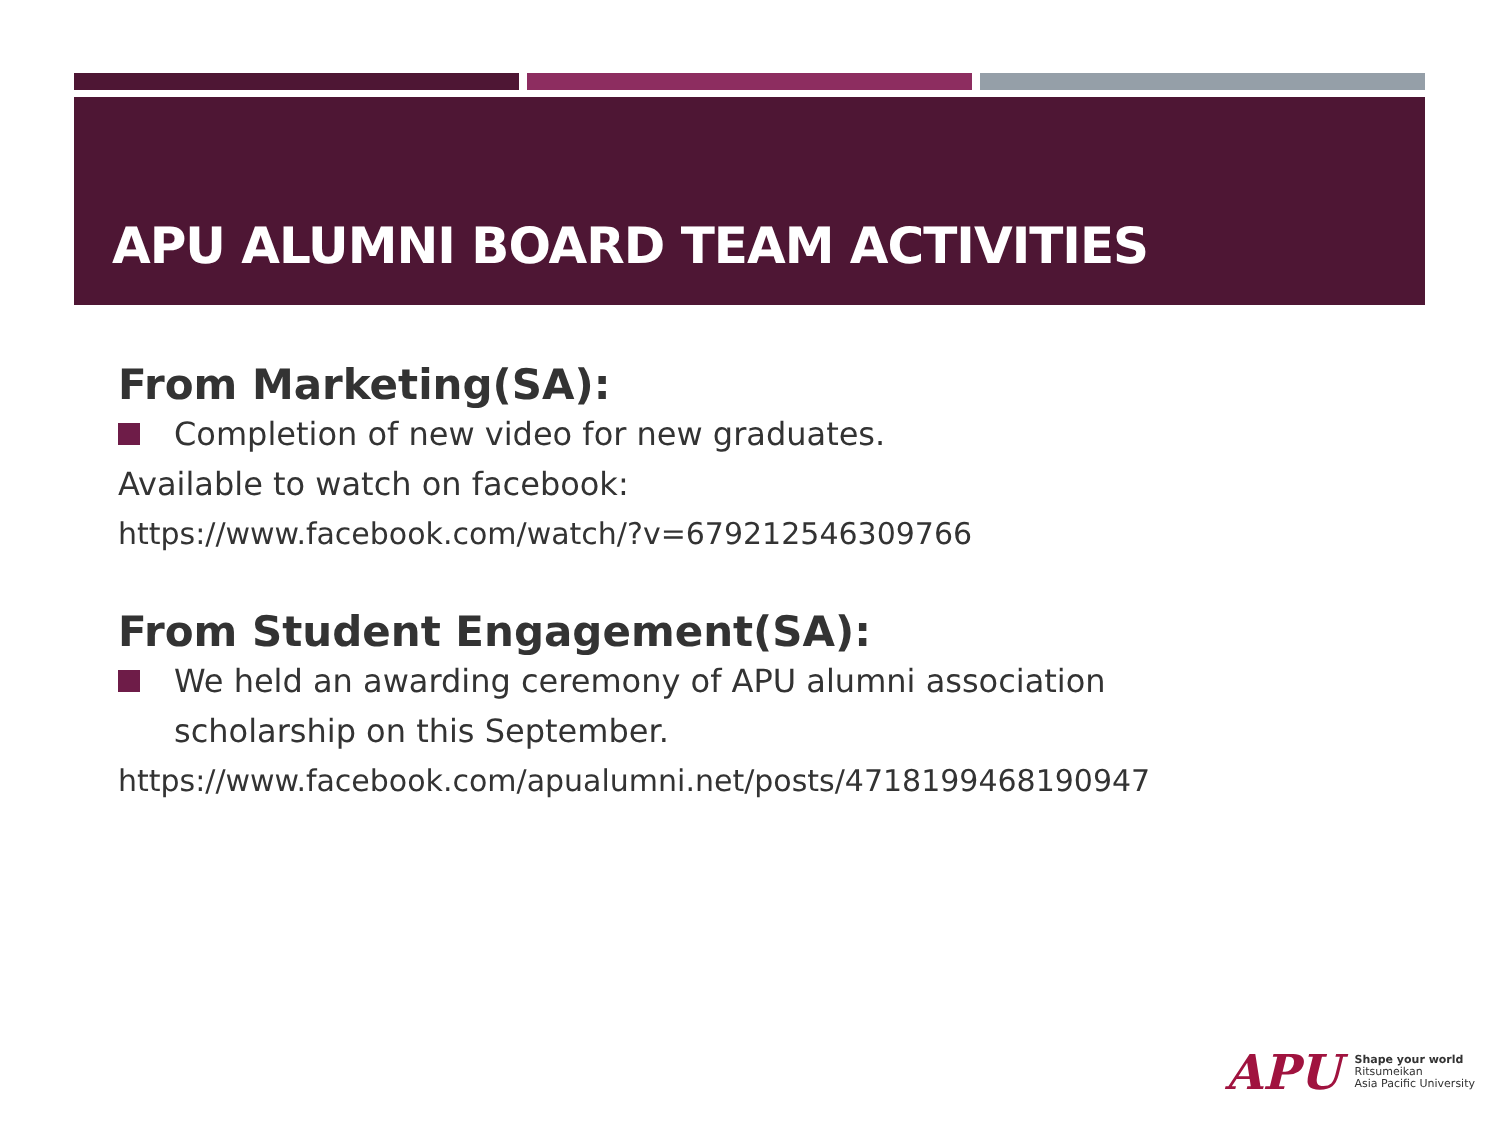APU ALUMNI BOARD TEAM ACTIVITIES
From Marketing(SA):
Completion of new video for new graduates.
Available to watch on facebook:
https://www.facebook.com/watch/?v=679212546309766
From Student Engagement(SA):
We held an awarding ceremony of APU alumni association scholarship on this September.
https://www.facebook.com/apualumni.net/posts/4718199468190947
APU
Shape your world
Ritsumeikan
Asia Pacific University